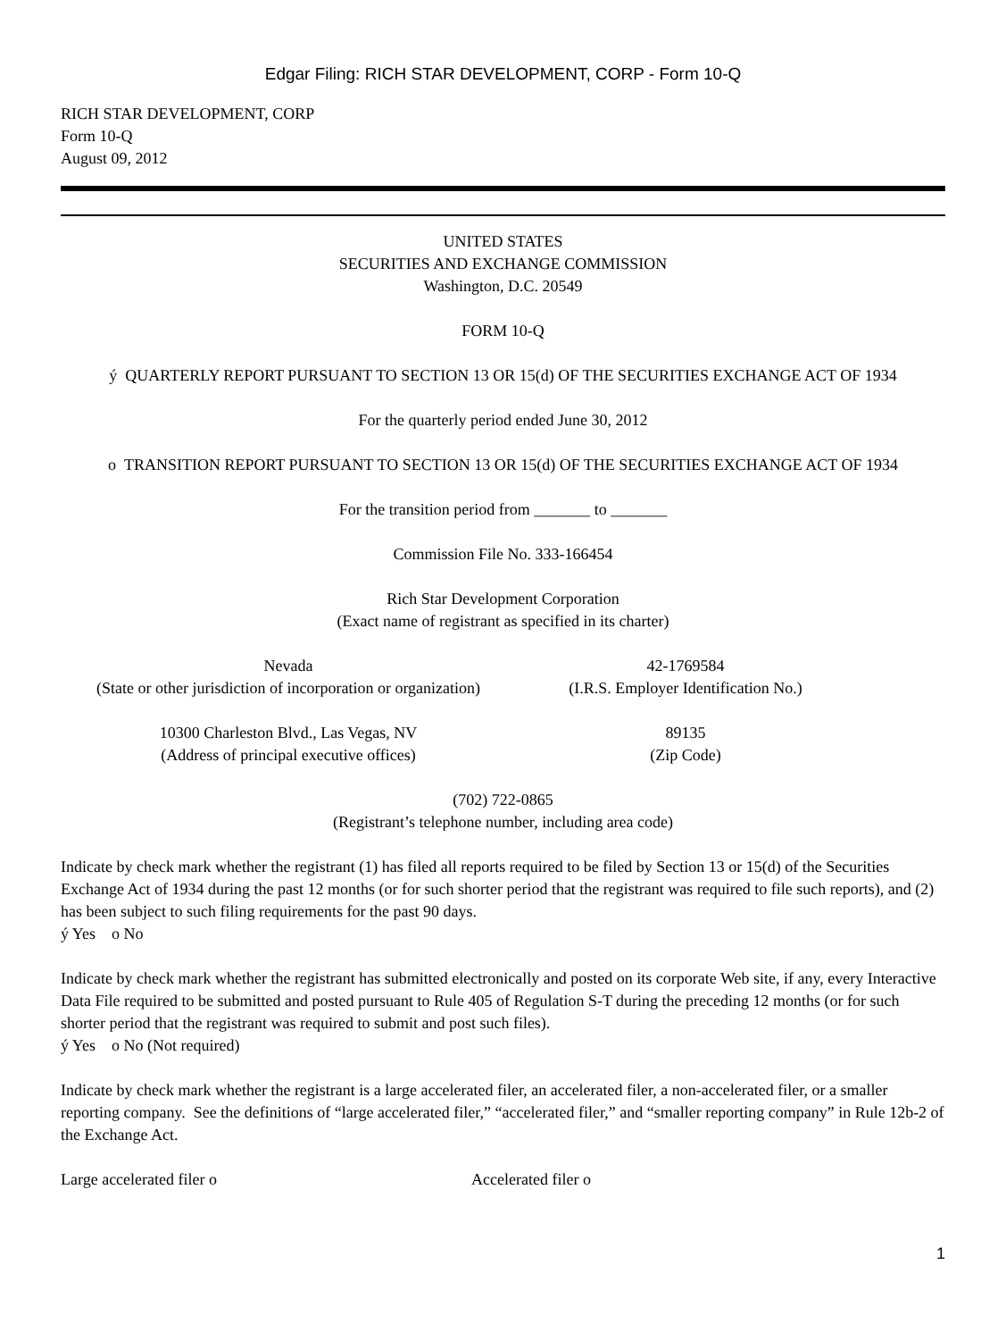Edgar Filing: RICH STAR DEVELOPMENT, CORP - Form 10-Q
RICH STAR DEVELOPMENT, CORP
Form 10-Q
August 09, 2012
UNITED STATES
SECURITIES AND EXCHANGE COMMISSION
Washington, D.C. 20549
FORM 10-Q
ý QUARTERLY REPORT PURSUANT TO SECTION 13 OR 15(d) OF THE SECURITIES EXCHANGE ACT OF 1934
For the quarterly period ended June 30, 2012
o TRANSITION REPORT PURSUANT TO SECTION 13 OR 15(d) OF THE SECURITIES EXCHANGE ACT OF 1934
For the transition period from _______ to _______
Commission File No. 333-166454
Rich Star Development Corporation
(Exact name of registrant as specified in its charter)
Nevada
(State or other jurisdiction of incorporation or organization)
42-1769584
(I.R.S. Employer Identification No.)
10300 Charleston Blvd., Las Vegas, NV
(Address of principal executive offices)
89135
(Zip Code)
(702) 722-0865
(Registrant’s telephone number, including area code)
Indicate by check mark whether the registrant (1) has filed all reports required to be filed by Section 13 or 15(d) of the Securities Exchange Act of 1934 during the past 12 months (or for such shorter period that the registrant was required to file such reports), and (2) has been subject to such filing requirements for the past 90 days.
ý Yes o No
Indicate by check mark whether the registrant has submitted electronically and posted on its corporate Web site, if any, every Interactive Data File required to be submitted and posted pursuant to Rule 405 of Regulation S-T during the preceding 12 months (or for such shorter period that the registrant was required to submit and post such files).
ý Yes o No (Not required)
Indicate by check mark whether the registrant is a large accelerated filer, an accelerated filer, a non-accelerated filer, or a smaller reporting company. See the definitions of “large accelerated filer,” “accelerated filer,” and “smaller reporting company” in Rule 12b-2 of the Exchange Act.
Large accelerated filer o Accelerated filer o
1